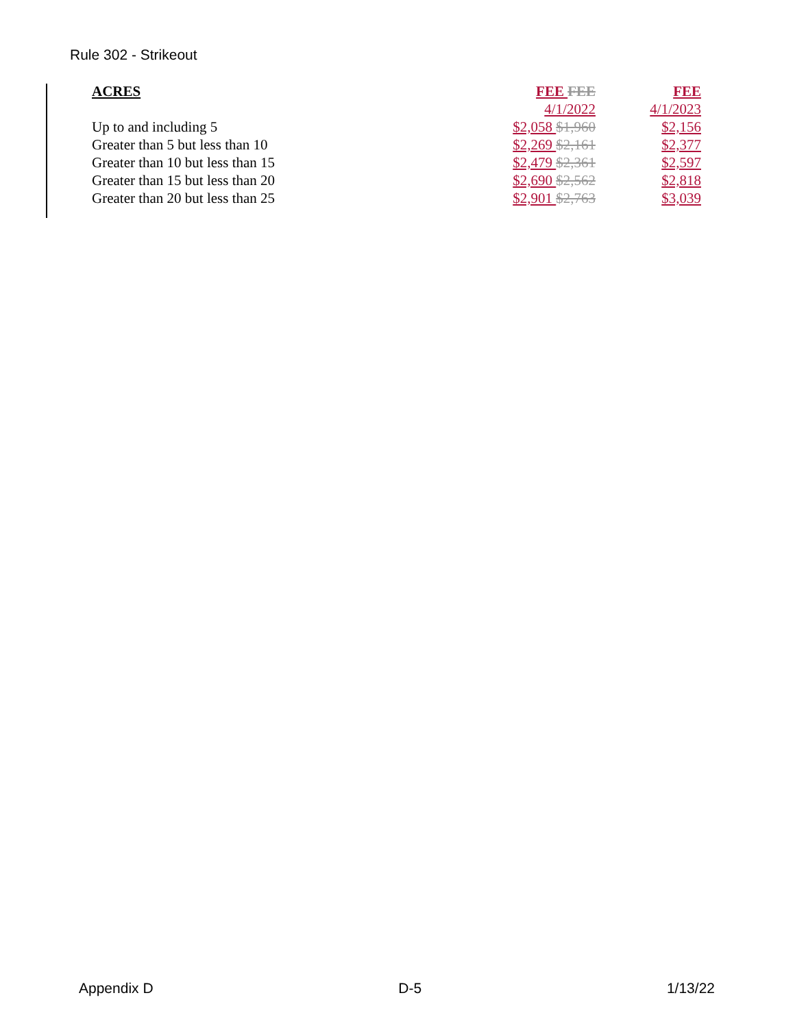Rule 302 - Strikeout
| ACRES | FEE FEE | FEE |
| --- | --- | --- |
| | 4/1/2022 | 4/1/2023 |
| Up to and including 5 | $2,058 $1,960 | $2,156 |
| Greater than 5 but less than 10 | $2,269 $2,161 | $2,377 |
| Greater than 10 but less than 15 | $2,479 $2,361 | $2,597 |
| Greater than 15 but less than 20 | $2,690 $2,562 | $2,818 |
| Greater than 20 but less than 25 | $2,901 $2,763 | $3,039 |
Appendix D D-5 1/13/22